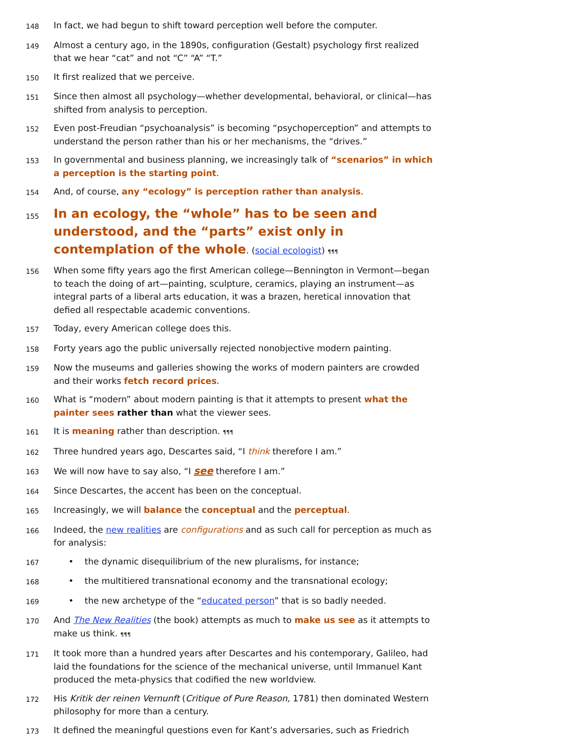148
In fact, we had begun to shift toward perception well before the computer.
149
Almost a century ago, in the 1890s, configuration (Gestalt) psychology first realized that we hear “cat” and not “C” “A” “T.”
150
It first realized that we perceive.
151
Since then almost all psychology—whether developmental, behavioral, or clinical—has shifted from analysis to perception.
152
Even post-Freudian “psychoanalysis” is becoming “psychoperception” and attempts to understand the person rather than his or her mechanisms, the “drives.”
153
In governmental and business planning, we increasingly talk of “scenarios” in which a perception is the starting point.
154
And, of course, any “ecology” is perception rather than analysis.
155
In an ecology, the “whole” has to be seen and understood, and the “parts” exist only in contemplation of the whole. (social ecologist) ¶¶¶
156
When some fifty years ago the first American college—Bennington in Vermont—began to teach the doing of art—painting, sculpture, ceramics, playing an instrument—as integral parts of a liberal arts education, it was a brazen, heretical innovation that defied all respectable academic conventions.
157
Today, every American college does this.
158
Forty years ago the public universally rejected nonobjective modern painting.
159
Now the museums and galleries showing the works of modern painters are crowded and their works fetch record prices.
160
What is “modern” about modern painting is that it attempts to present what the painter sees rather than what the viewer sees.
161
It is meaning rather than description. ¶¶¶
162
Three hundred years ago, Descartes said, “I think therefore I am.”
163
We will now have to say also, “I see therefore I am.”
164
Since Descartes, the accent has been on the conceptual.
165
Increasingly, we will balance the conceptual and the perceptual.
166
Indeed, the new realities are configurations and as such call for perception as much as for analysis:
167
• the dynamic disequilibrium of the new pluralisms, for instance;
168
• the multitiered transnational economy and the transnational ecology;
169
• the new archetype of the “educated person” that is so badly needed.
170
And The New Realities (the book) attempts as much to make us see as it attempts to make us think. ¶¶¶
171
It took more than a hundred years after Descartes and his contemporary, Galileo, had laid the foundations for the science of the mechanical universe, until Immanuel Kant produced the meta-physics that codified the new worldview.
172
His Kritik der reinen Vernunft (Critique of Pure Reason, 1781) then dominated Western philosophy for more than a century.
173
It defined the meaningful questions even for Kant’s adversaries, such as Friedrich